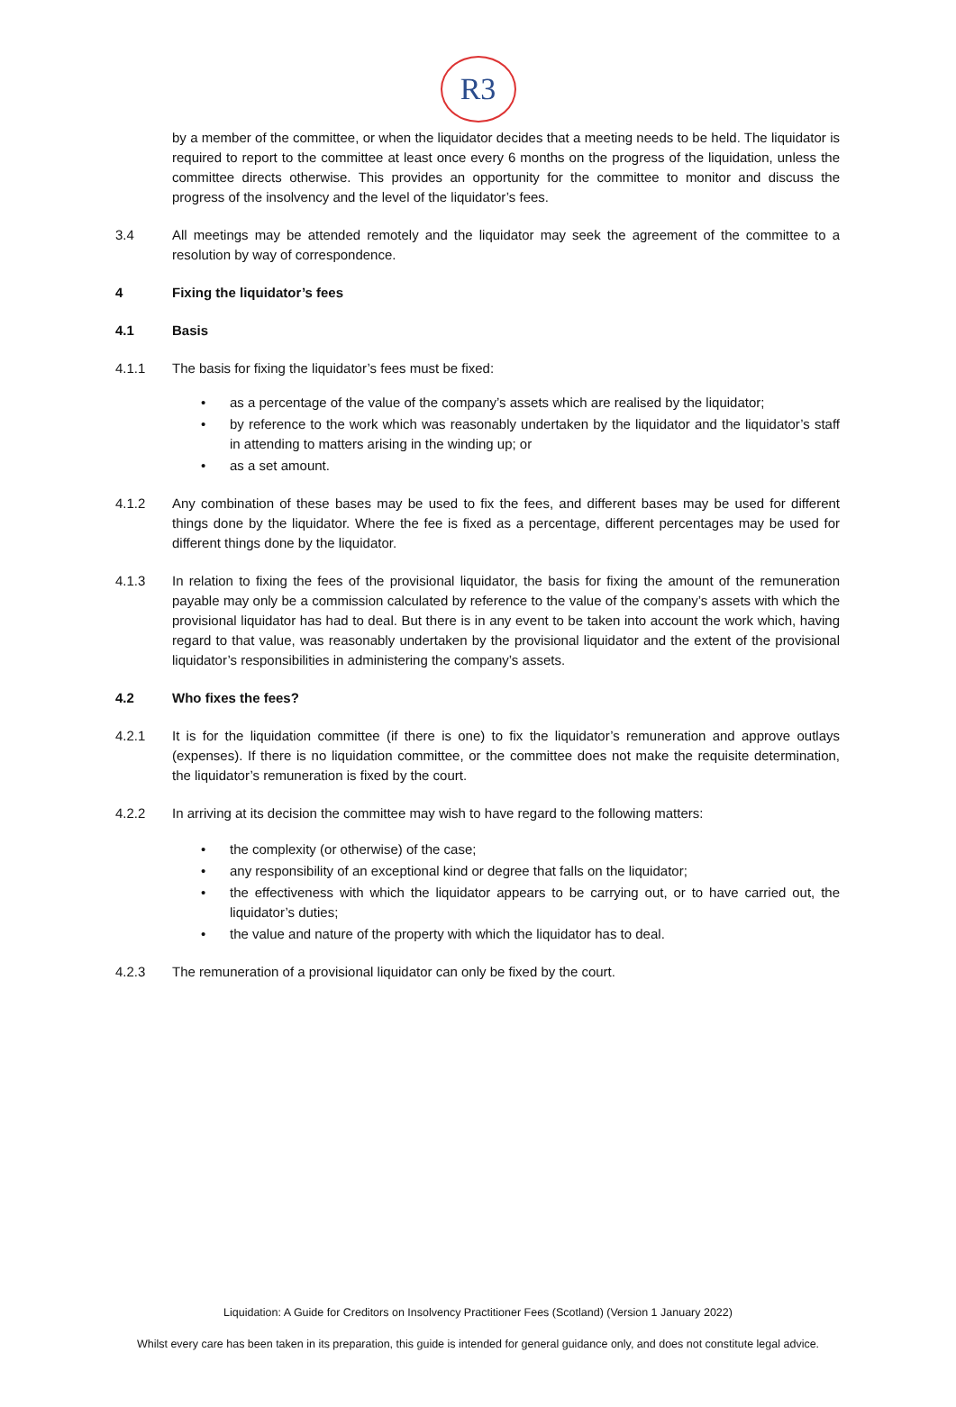R3
by a member of the committee, or when the liquidator decides that a meeting needs to be held. The liquidator is required to report to the committee at least once every 6 months on the progress of the liquidation, unless the committee directs otherwise. This provides an opportunity for the committee to monitor and discuss the progress of the insolvency and the level of the liquidator’s fees.
3.4 All meetings may be attended remotely and the liquidator may seek the agreement of the committee to a resolution by way of correspondence.
4 Fixing the liquidator’s fees
4.1 Basis
4.1.1 The basis for fixing the liquidator’s fees must be fixed:
• as a percentage of the value of the company’s assets which are realised by the liquidator;
• by reference to the work which was reasonably undertaken by the liquidator and the liquidator’s staff in attending to matters arising in the winding up; or
• as a set amount.
4.1.2 Any combination of these bases may be used to fix the fees, and different bases may be used for different things done by the liquidator. Where the fee is fixed as a percentage, different percentages may be used for different things done by the liquidator.
4.1.3 In relation to fixing the fees of the provisional liquidator, the basis for fixing the amount of the remuneration payable may only be a commission calculated by reference to the value of the company’s assets with which the provisional liquidator has had to deal. But there is in any event to be taken into account the work which, having regard to that value, was reasonably undertaken by the provisional liquidator and the extent of the provisional liquidator’s responsibilities in administering the company’s assets.
4.2 Who fixes the fees?
4.2.1 It is for the liquidation committee (if there is one) to fix the liquidator’s remuneration and approve outlays (expenses). If there is no liquidation committee, or the committee does not make the requisite determination, the liquidator’s remuneration is fixed by the court.
4.2.2 In arriving at its decision the committee may wish to have regard to the following matters:
• the complexity (or otherwise) of the case;
• any responsibility of an exceptional kind or degree that falls on the liquidator;
• the effectiveness with which the liquidator appears to be carrying out, or to have carried out, the liquidator’s duties;
• the value and nature of the property with which the liquidator has to deal.
4.2.3 The remuneration of a provisional liquidator can only be fixed by the court.
Liquidation: A Guide for Creditors on Insolvency Practitioner Fees (Scotland) (Version 1 January 2022)
Whilst every care has been taken in its preparation, this guide is intended for general guidance only, and does not constitute legal advice.